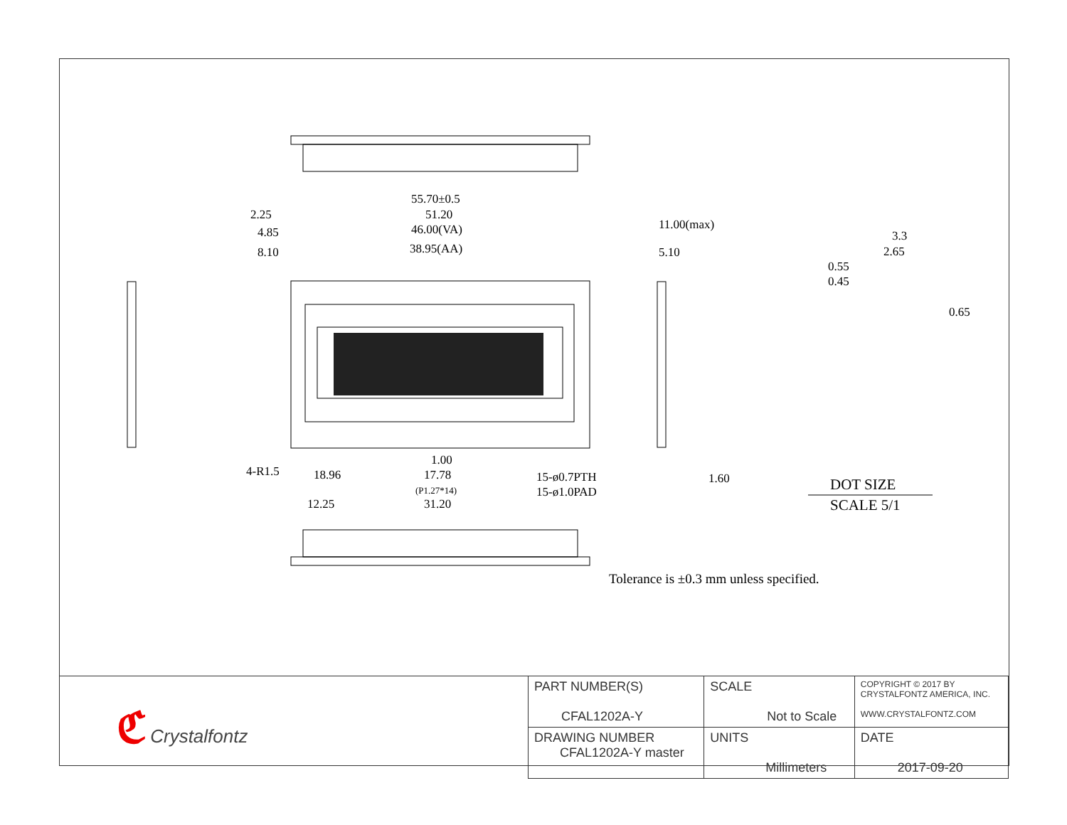55.70±0.5
51.20
46.00(VA)
38.95(AA)
2.25
4.85
8.10
11.00(max)
5.10
3.3
2.65
0.55
0.45
0.65
4-R1.5
18.96
1.00
17.78
(P1.27*14)
12.25
31.20
15-ø0.7PTH
15-ø1.0PAD
1.60
DOT SIZE
SCALE 5/1
Tolerance is ±0.3 mm unless specified.
| ℭ Crystalfontz | PART NUMBER(S) CFAL1202A-Y | SCALE Not to Scale | COPYRIGHT © 2017 BY CRYSTALFONTZ AMERICA, INC. WWW.CRYSTALFONTZ.COM |
| | DRAWING NUMBER CFAL1202A-Y master | UNITS Millimeters | DATE 2017-09-20 |